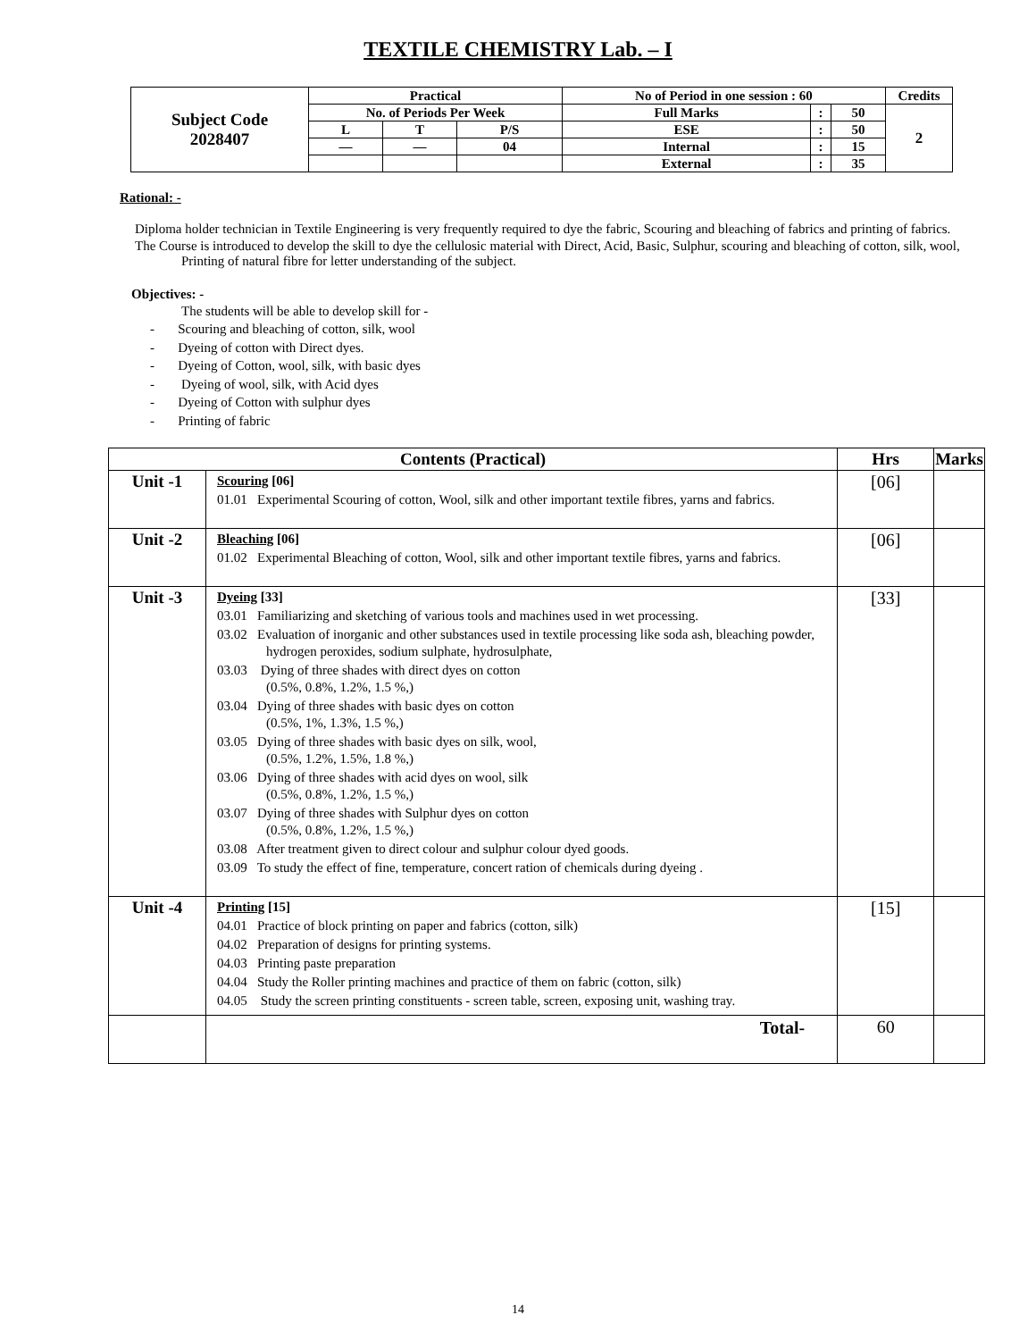TEXTILE CHEMISTRY Lab. – I
| Subject Code 2028407 | Practical | | | No of Period in one session : 60 | | | Credits |
| | No. of Periods Per Week | | | Full Marks | : | 50 | 2 |
| | L | T | P/S | ESE | : | 50 | |
| | — | — | 04 | Internal | : | 15 | |
| | | | | External | : | 35 | |
Rational: -
Diploma holder technician in Textile Engineering is very frequently required to dye the fabric, Scouring and bleaching of fabrics and printing of fabrics.
The Course is introduced to develop the skill to dye the cellulosic material with Direct, Acid, Basic, Sulphur, scouring and bleaching of cotton, silk, wool, Printing of natural fibre for letter understanding of the subject.
Objectives: -
The students will be able to develop skill for -
- Scouring and bleaching of cotton, silk, wool
- Dyeing of cotton with Direct dyes.
- Dyeing of Cotton, wool, silk, with basic dyes
- Dyeing of wool, silk, with Acid dyes
- Dyeing of Cotton with sulphur dyes
- Printing of fabric
| Contents (Practical) | | Hrs | Marks |
| --- | --- | --- | --- |
| Unit -1 | Scouring [06] 01.01 Experimental Scouring of cotton, Wool, silk and other important textile fibres, yarns and fabrics. | [06] | |
| Unit -2 | Bleaching [06] 01.02 Experimental Bleaching of cotton, Wool, silk and other important textile fibres, yarns and fabrics. | [06] | |
| Unit -3 | Dyeing [33] 03.01 Familiarizing and sketching of various tools and machines used in wet processing. 03.02 Evaluation of inorganic and other substances used in textile processing like soda ash, bleaching powder, hydrogen peroxides, sodium sulphate, hydrosulphate, 03.03 Dying of three shades with direct dyes on cotton (0.5%, 0.8%, 1.2%, 1.5 %,) 03.04 Dying of three shades with basic dyes on cotton (0.5%, 1%, 1.3%, 1.5 %,) 03.05 Dying of three shades with basic dyes on silk, wool, (0.5%, 1.2%, 1.5%, 1.8 %,) 03.06 Dying of three shades with acid dyes on wool, silk (0.5%, 0.8%, 1.2%, 1.5 %,) 03.07 Dying of three shades with Sulphur dyes on cotton (0.5%, 0.8%, 1.2%, 1.5 %,) 03.08 After treatment given to direct colour and sulphur colour dyed goods. 03.09 To study the effect of fine, temperature, concert ration of chemicals during dyeing . | [33] | |
| Unit -4 | Printing [15] 04.01 Practice of block printing on paper and fabrics (cotton, silk) 04.02 Preparation of designs for printing systems. 04.03 Printing paste preparation 04.04 Study the Roller printing machines and practice of them on fabric (cotton, silk) 04.05 Study the screen printing constituents - screen table, screen, exposing unit, washing tray. | [15] | |
| | Total- | 60 | |
14